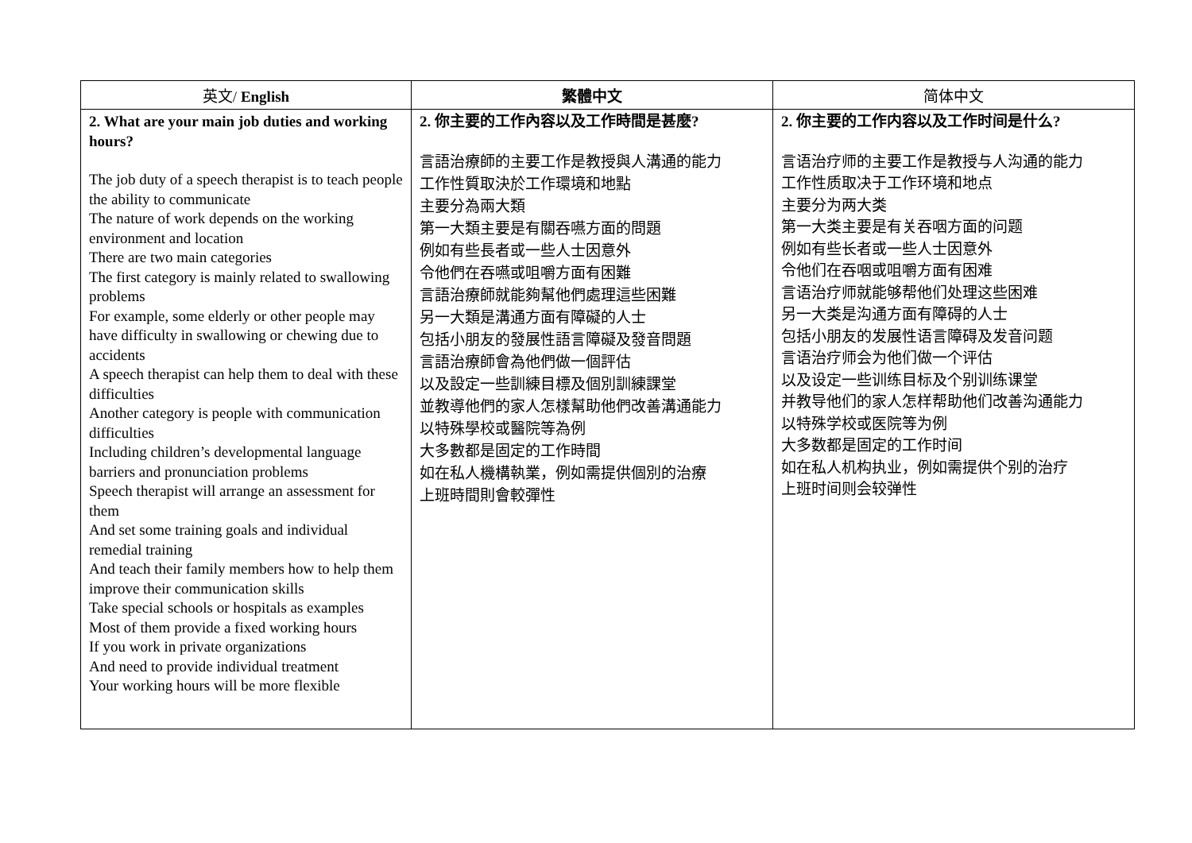| 英文/ English | 繁體中文 | 简体中文 |
| --- | --- | --- |
| 2. What are your main job duties and working hours? The job duty of a speech therapist is to teach people the ability to communicate The nature of work depends on the working environment and location There are two main categories The first category is mainly related to swallowing problems For example, some elderly or other people may have difficulty in swallowing or chewing due to accidents A speech therapist can help them to deal with these difficulties Another category is people with communication difficulties Including children’s developmental language barriers and pronunciation problems Speech therapist will arrange an assessment for them And set some training goals and individual remedial training And teach their family members how to help them improve their communication skills Take special schools or hospitals as examples Most of them provide a fixed working hours If you work in private organizations And need to provide individual treatment Your working hours will be more flexible | 2. 你主要的工作內容以及工作時間是甚麼? 言語治療師的主要工作是教授與人溝通的能力 工作性質取決於工作環境和地點 主要分為兩大類 第一大類主要是有關吞嚥方面的問題 例如有些長者或一些人士因意外 令他們在吞嚥或咀嚼方面有困難 言語治療師就能夠幫他們處理這些困難 另一大類是溝通方面有障礙的人士 包括小朋友的發展性語言障礙及發音問題 言語治療師會為他們做一個評估 以及設定一些訓練目標及個別訓練課堂 並教導他們的家人怎樣幫助他們改善溝通能力 以特殊學校或醫院等為例 大多數都是固定的工作時間 如在私人機構執業，例如需提供個別的治療 上班時間則會較彈性 | 2. 你主要的工作内容以及工作时间是什么? 言语治疗师的主要工作是教授与人沟通的能力 工作性质取决于工作环境和地点 主要分为两大类 第一大类主要是有关吞咽方面的问题 例如有些长者或一些人士因意外 令他们在吞咽或咀嚼方面有困难 言语治疗师就能够帮他们处理这些困难 另一大类是沟通方面有障碍的人士 包括小朋友的发展性语言障碍及发音问题 言语治疗师会为他们做一个评估 以及设定一些训练目标及个别训练课堂 并教导他们的家人怎样帮助他们改善沟通能力 以特殊学校或医院等为例 大多数都是固定的工作时间 如在私人机构执业，例如需提供个别的治疗 上班时间则会较弹性 |